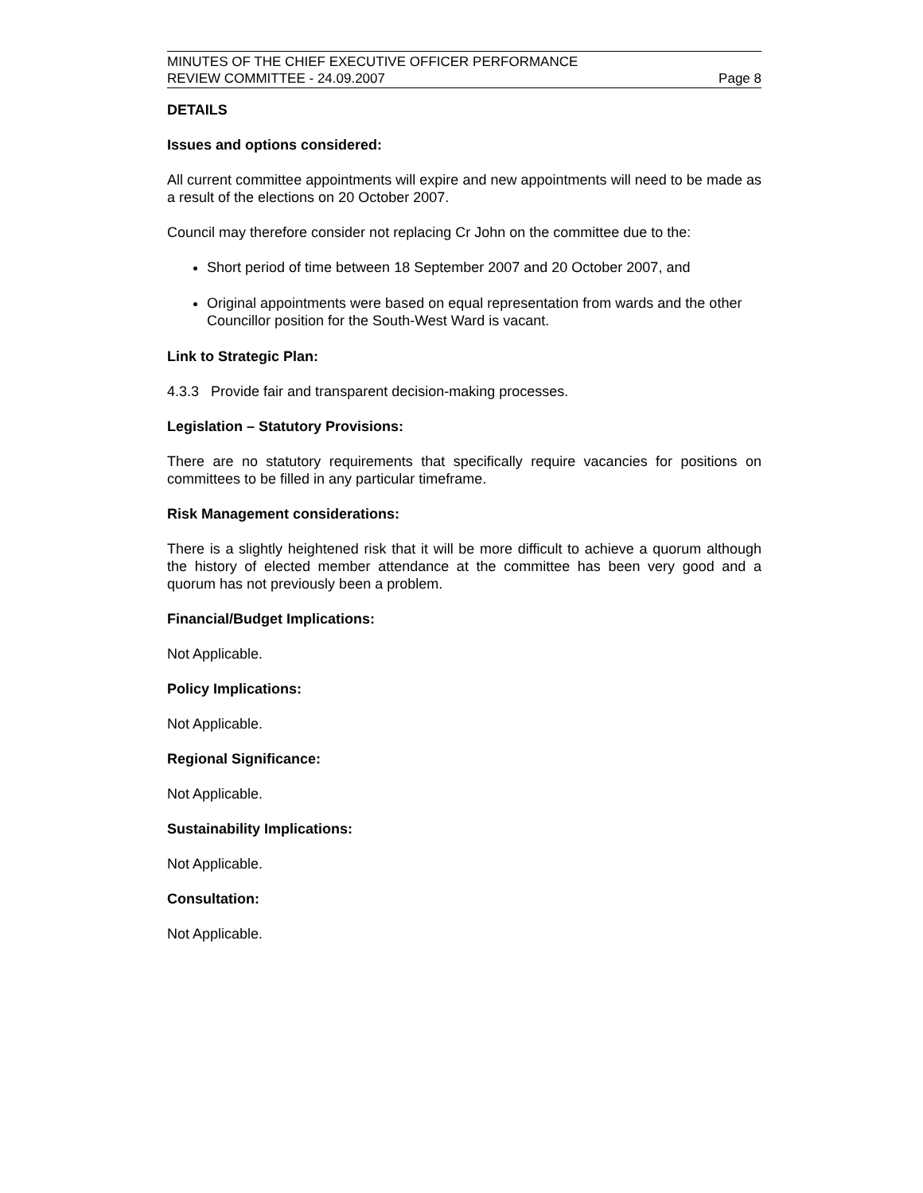MINUTES OF THE CHIEF EXECUTIVE OFFICER PERFORMANCE
REVIEW COMMITTEE - 24.09.2007 Page 8
DETAILS
Issues and options considered:
All current committee appointments will expire and new appointments will need to be made as a result of the elections on 20 October 2007.
Council may therefore consider not replacing Cr John on the committee due to the:
Short period of time between 18 September 2007 and 20 October 2007, and
Original appointments were based on equal representation from wards and the other Councillor position for the South-West Ward is vacant.
Link to Strategic Plan:
4.3.3 Provide fair and transparent decision-making processes.
Legislation – Statutory Provisions:
There are no statutory requirements that specifically require vacancies for positions on committees to be filled in any particular timeframe.
Risk Management considerations:
There is a slightly heightened risk that it will be more difficult to achieve a quorum although the history of elected member attendance at the committee has been very good and a quorum has not previously been a problem.
Financial/Budget Implications:
Not Applicable.
Policy Implications:
Not Applicable.
Regional Significance:
Not Applicable.
Sustainability Implications:
Not Applicable.
Consultation:
Not Applicable.